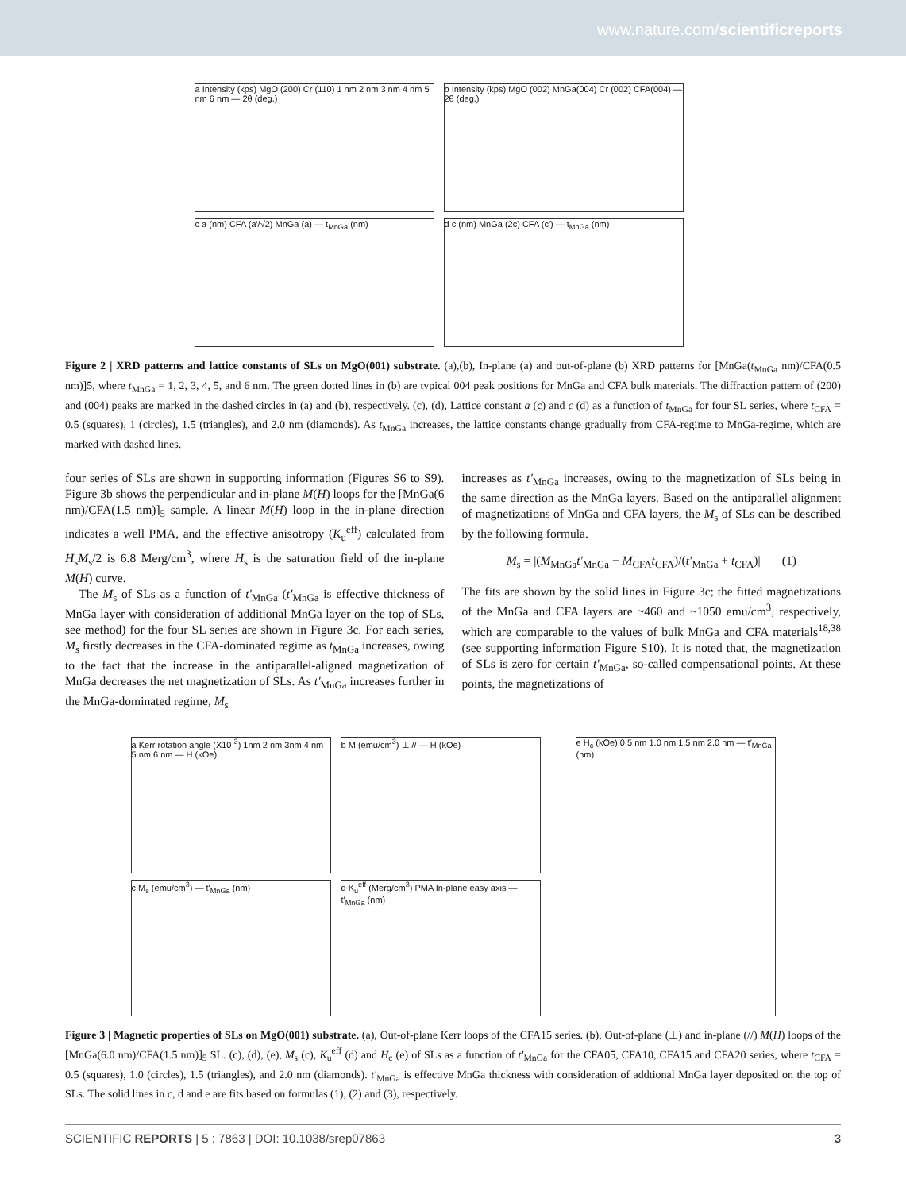www.nature.com/scientificreports
a Intensity (kps) MgO (200) Cr (110) 1 nm 2 nm 3 nm 4 nm 5 nm 6 nm — 2θ (deg.)
b Intensity (kps) MgO (002) MnGa(004) Cr (002) CFA(004) — 2θ (deg.)
c a (nm) CFA (a′/√2) MnGa (a) — t<sub>MnGa</sub> (nm) d c (nm) MnGa (2c) CFA (c′) — t<sub>MnGa</sub> (nm)
Figure 2 | XRD patterns and lattice constants of SLs on MgO(001) substrate. (a),(b), In-plane (a) and out-of-plane (b) XRD patterns for [MnGa(t<sub>MnGa</sub> nm)/CFA(0.5 nm)]5, where t<sub>MnGa</sub> = 1, 2, 3, 4, 5, and 6 nm. The green dotted lines in (b) are typical 004 peak positions for MnGa and CFA bulk materials. The diffraction pattern of (200) and (004) peaks are marked in the dashed circles in (a) and (b), respectively. (c), (d), Lattice constant a (c) and c (d) as a function of t<sub>MnGa</sub> for four SL series, where t<sub>CFA</sub> = 0.5 (squares), 1 (circles), 1.5 (triangles), and 2.0 nm (diamonds). As t<sub>MnGa</sub> increases, the lattice constants change gradually from CFA-regime to MnGa-regime, which are marked with dashed lines.
four series of SLs are shown in supporting information (Figures S6 to S9). Figure 3b shows the perpendicular and in-plane M(H) loops for the [MnGa(6 nm)/CFA(1.5 nm)]<sub>5</sub> sample. A linear M(H) loop in the in-plane direction indicates a well PMA, and the effective anisotropy (K<sub>u</sub><sup>eff</sup>) calculated from H<sub>s</sub>M<sub>s</sub>/2 is 6.8 Merg/cm<sup>3</sup>, where H<sub>s</sub> is the saturation field of the in-plane M(H) curve.
The M<sub>s</sub> of SLs as a function of t′<sub>MnGa</sub> (t′<sub>MnGa</sub> is effective thickness of MnGa layer with consideration of additional MnGa layer on the top of SLs, see method) for the four SL series are shown in Figure 3c. For each series, M<sub>s</sub> firstly decreases in the CFA-dominated regime as t<sub>MnGa</sub> increases, owing to the fact that the increase in the antiparallel-aligned magnetization of MnGa decreases the net magnetization of SLs. As t′<sub>MnGa</sub> increases further in the MnGa-dominated regime, M<sub>s</sub>
increases as t′<sub>MnGa</sub> increases, owing to the magnetization of SLs being in the same direction as the MnGa layers. Based on the antiparallel alignment of magnetizations of MnGa and CFA layers, the M<sub>s</sub> of SLs can be described by the following formula.
M<sub>s</sub> = |(M<sub>MnGa</sub>t′<sub>MnGa</sub> − M<sub>CFA</sub>t<sub>CFA</sub>)/(t′<sub>MnGa</sub> + t<sub>CFA</sub>)| (1)
The fits are shown by the solid lines in Figure 3c; the fitted magnetizations of the MnGa and CFA layers are ~460 and ~1050 emu/cm<sup>3</sup>, respectively, which are comparable to the values of bulk MnGa and CFA materials<sup>18,38</sup> (see supporting information Figure S10). It is noted that, the magnetization of SLs is zero for certain t′<sub>MnGa</sub>, so-called compensational points. At these points, the magnetizations of
a Kerr rotation angle (X10<sup>-3</sup>) 1nm 2 nm 3nm 4 nm 5 nm 6 nm — H (kOe)
b M (emu/cm<sup>3</sup>) ⊥ // — H (kOe)
e H<sub>c</sub> (kOe) 0.5 nm 1.0 nm 1.5 nm 2.0 nm — t′<sub>MnGa</sub> (nm)
c M<sub>s</sub> (emu/cm<sup>3</sup>) — t′<sub>MnGa</sub> (nm)
d K<sub>u</sub><sup>eff</sup> (Merg/cm<sup>3</sup>) PMA In-plane easy axis — t′<sub>MnGa</sub> (nm)
Figure 3 | Magnetic properties of SLs on MgO(001) substrate. (a), Out-of-plane Kerr loops of the CFA15 series. (b), Out-of-plane (⊥) and in-plane (//) M(H) loops of the [MnGa(6.0 nm)/CFA(1.5 nm)]<sub>5</sub> SL. (c), (d), (e), M<sub>s</sub> (c), K<sub>u</sub><sup>eff</sup> (d) and H<sub>c</sub> (e) of SLs as a function of t′<sub>MnGa</sub> for the CFA05, CFA10, CFA15 and CFA20 series, where t<sub>CFA</sub> = 0.5 (squares), 1.0 (circles), 1.5 (triangles), and 2.0 nm (diamonds). t′<sub>MnGa</sub> is effective MnGa thickness with consideration of addtional MnGa layer deposited on the top of SLs. The solid lines in c, d and e are fits based on formulas (1), (2) and (3), respectively.
SCIENTIFIC REPORTS | 5 : 7863 | DOI: 10.1038/srep07863 3